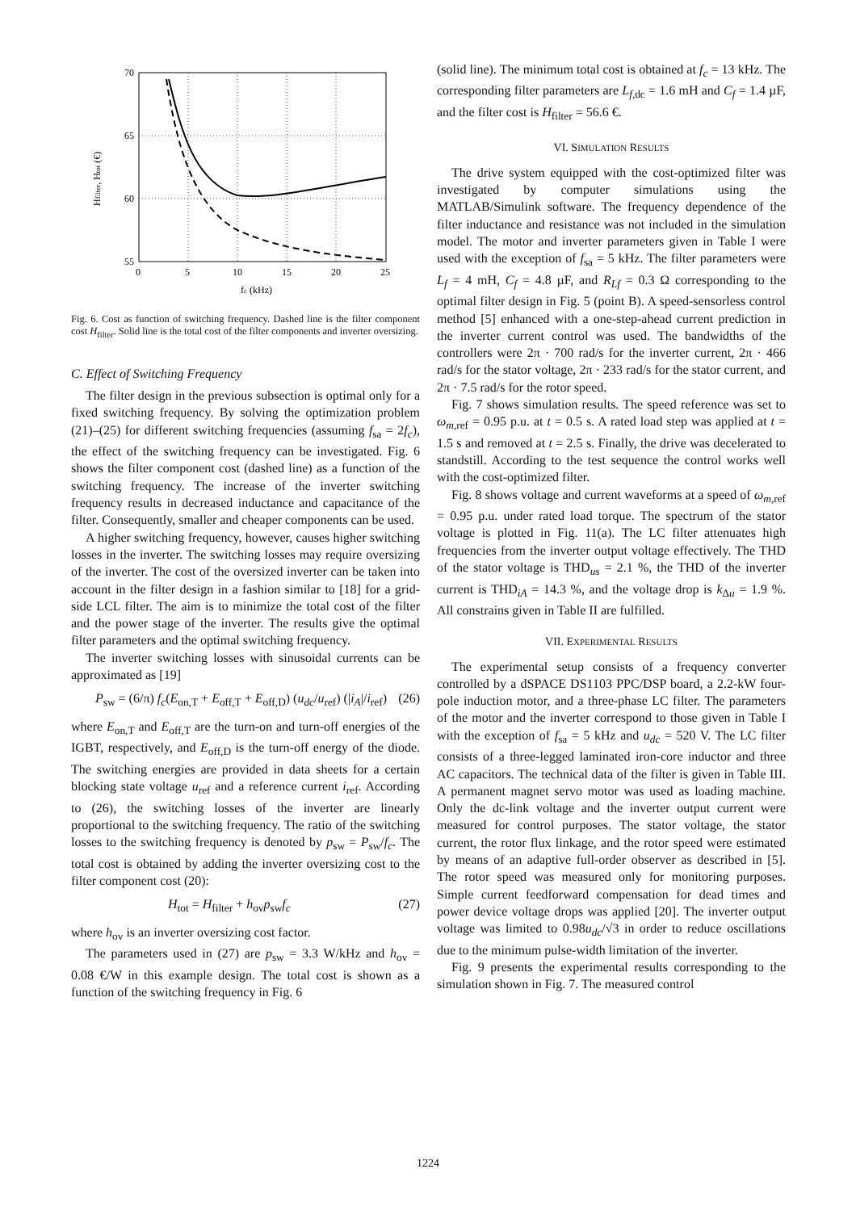70
65
60
55
0
5
10
15
20
25
fc (kHz)
Hfilter, Htot (€)
Fig. 6. Cost as function of switching frequency. Dashed line is the filter component cost H<sub>filter</sub>. Solid line is the total cost of the filter components and inverter oversizing.
C. Effect of Switching Frequency
The filter design in the previous subsection is optimal only for a fixed switching frequency. By solving the optimization problem (21)–(25) for different switching frequencies (assuming f<sub>sa</sub> = 2f<sub>c</sub>), the effect of the switching frequency can be investigated. Fig. 6 shows the filter component cost (dashed line) as a function of the switching frequency. The increase of the inverter switching frequency results in decreased inductance and capacitance of the filter. Consequently, smaller and cheaper components can be used.
A higher switching frequency, however, causes higher switching losses in the inverter. The switching losses may require oversizing of the inverter. The cost of the oversized inverter can be taken into account in the filter design in a fashion similar to [18] for a grid-side LCL filter. The aim is to minimize the total cost of the filter and the power stage of the inverter. The results give the optimal filter parameters and the optimal switching frequency.
The inverter switching losses with sinusoidal currents can be approximated as [19]
P<sub>sw</sub> = (6/π) f<sub>c</sub>(E<sub>on,T</sub> + E<sub>off,T</sub> + E<sub>off,D</sub>) (u<sub>dc</sub>/u<sub>ref</sub>) (|i<sub>A</sub>|/i<sub>ref</sub>) (26)
where E<sub>on,T</sub> and E<sub>off,T</sub> are the turn-on and turn-off energies of the IGBT, respectively, and E<sub>off,D</sub> is the turn-off energy of the diode. The switching energies are provided in data sheets for a certain blocking state voltage u<sub>ref</sub> and a reference current i<sub>ref</sub>. According to (26), the switching losses of the inverter are linearly proportional to the switching frequency. The ratio of the switching losses to the switching frequency is denoted by p<sub>sw</sub> = P<sub>sw</sub>/f<sub>c</sub>. The total cost is obtained by adding the inverter oversizing cost to the filter component cost (20):
H<sub>tot</sub> = H<sub>filter</sub> + h<sub>ov</sub>p<sub>sw</sub>f<sub>c</sub> (27)
where h<sub>ov</sub> is an inverter oversizing cost factor.
The parameters used in (27) are p<sub>sw</sub> = 3.3 W/kHz and h<sub>ov</sub> = 0.08 €/W in this example design. The total cost is shown as a function of the switching frequency in Fig. 6
(solid line). The minimum total cost is obtained at f<sub>c</sub> = 13 kHz. The corresponding filter parameters are L<sub>f,dc</sub> = 1.6 mH and C<sub>f</sub> = 1.4 µF, and the filter cost is H<sub>filter</sub> = 56.6 €.
VI. SIMULATION RESULTS
The drive system equipped with the cost-optimized filter was investigated by computer simulations using the MATLAB/Simulink software. The frequency dependence of the filter inductance and resistance was not included in the simulation model. The motor and inverter parameters given in Table I were used with the exception of f<sub>sa</sub> = 5 kHz. The filter parameters were L<sub>f</sub> = 4 mH, C<sub>f</sub> = 4.8 µF, and R<sub>Lf</sub> = 0.3 Ω corresponding to the optimal filter design in Fig. 5 (point B). A speed-sensorless control method [5] enhanced with a one-step-ahead current prediction in the inverter current control was used. The bandwidths of the controllers were 2π · 700 rad/s for the inverter current, 2π · 466 rad/s for the stator voltage, 2π · 233 rad/s for the stator current, and 2π · 7.5 rad/s for the rotor speed.
Fig. 7 shows simulation results. The speed reference was set to ω<sub>m,ref</sub> = 0.95 p.u. at t = 0.5 s. A rated load step was applied at t = 1.5 s and removed at t = 2.5 s. Finally, the drive was decelerated to standstill. According to the test sequence the control works well with the cost-optimized filter.
Fig. 8 shows voltage and current waveforms at a speed of ω<sub>m,ref</sub> = 0.95 p.u. under rated load torque. The spectrum of the stator voltage is plotted in Fig. 11(a). The LC filter attenuates high frequencies from the inverter output voltage effectively. The THD of the stator voltage is THD<sub>us</sub> = 2.1 %, the THD of the inverter current is THD<sub>iA</sub> = 14.3 %, and the voltage drop is k<sub>Δu</sub> = 1.9 %. All constrains given in Table II are fulfilled.
VII. EXPERIMENTAL RESULTS
The experimental setup consists of a frequency converter controlled by a dSPACE DS1103 PPC/DSP board, a 2.2-kW four-pole induction motor, and a three-phase LC filter. The parameters of the motor and the inverter correspond to those given in Table I with the exception of f<sub>sa</sub> = 5 kHz and u<sub>dc</sub> = 520 V. The LC filter consists of a three-legged laminated iron-core inductor and three AC capacitors. The technical data of the filter is given in Table III. A permanent magnet servo motor was used as loading machine. Only the dc-link voltage and the inverter output current were measured for control purposes. The stator voltage, the stator current, the rotor flux linkage, and the rotor speed were estimated by means of an adaptive full-order observer as described in [5]. The rotor speed was measured only for monitoring purposes. Simple current feedforward compensation for dead times and power device voltage drops was applied [20]. The inverter output voltage was limited to 0.98u<sub>dc</sub>/√3 in order to reduce oscillations due to the minimum pulse-width limitation of the inverter.
Fig. 9 presents the experimental results corresponding to the simulation shown in Fig. 7. The measured control
1224